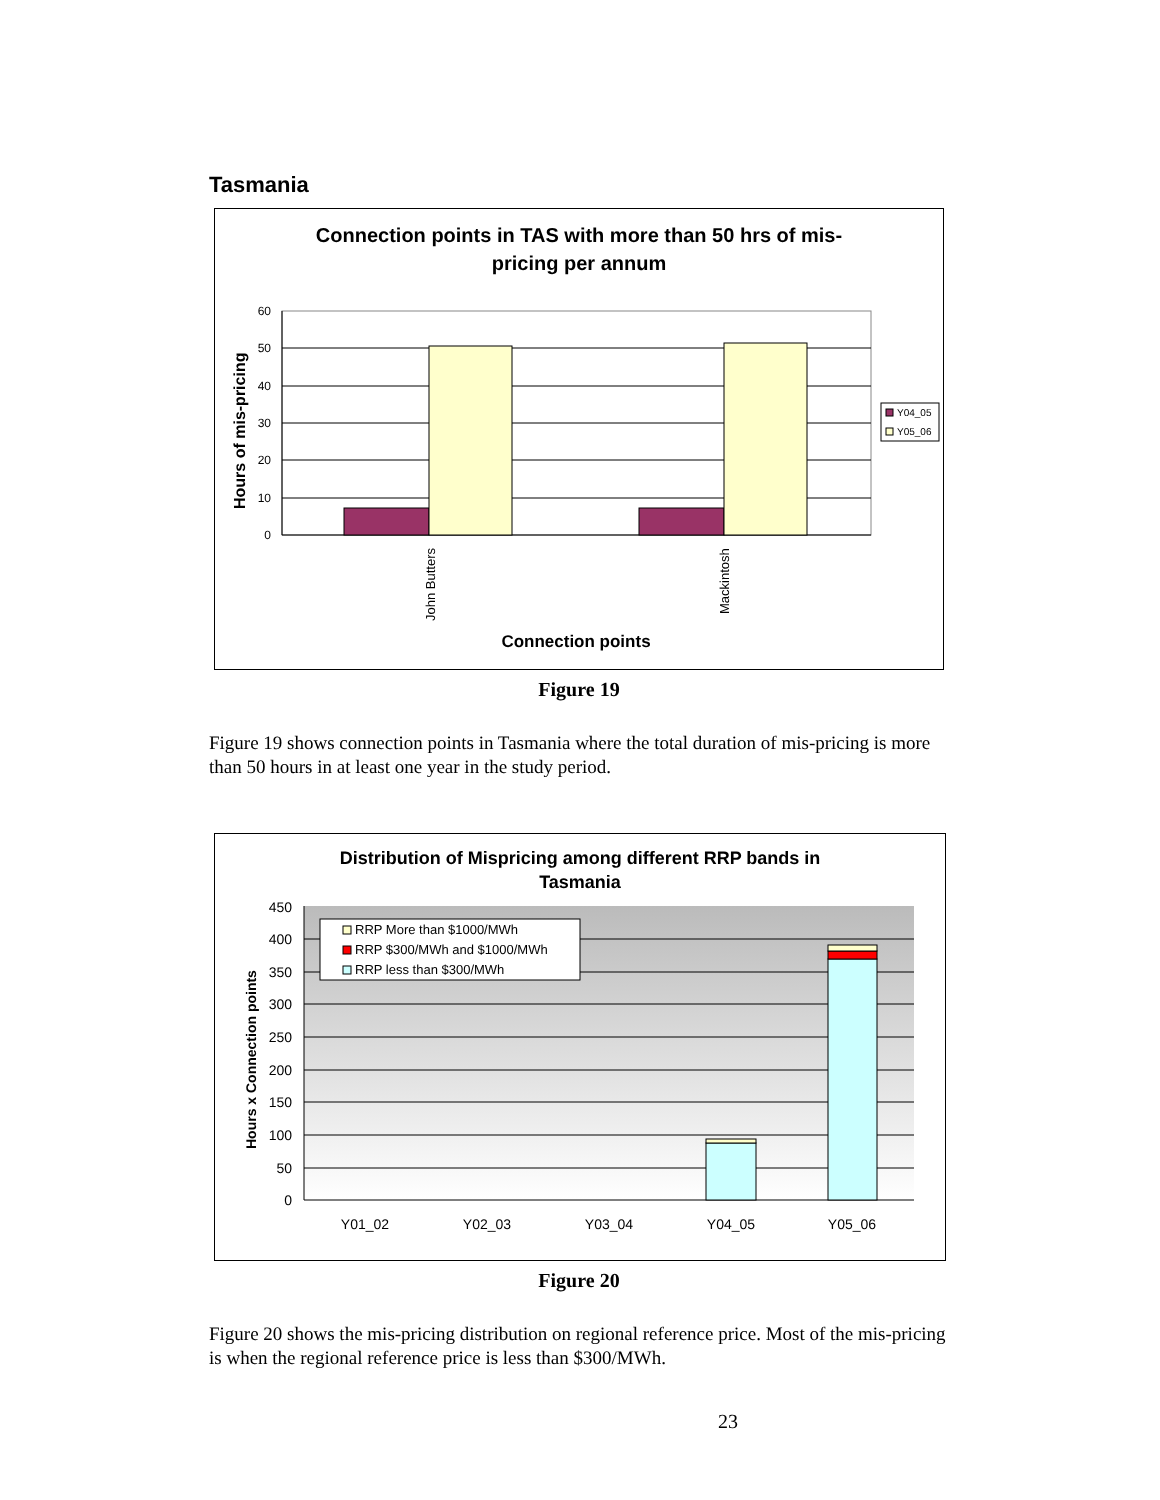Tasmania
Connection points in TAS with more than 50 hrs of mis-
pricing per annum
60
50
40
30
20
10
0
John Butters
Mackintosh
Hours of mis-pricing
Connection points
Y04_05
Y05_06
Figure 19
Figure 19 shows connection points in Tasmania where the total duration of mis-pricing is more than 50 hours in at least one year in the study period.
Distribution of Mispricing among different RRP bands in
Tasmania
450
400
350
300
250
200
150
100
50
0
Y01_02
Y02_03
Y03_04
Y04_05
Y05_06
Hours x Connection points
RRP More than $1000/MWh
RRP $300/MWh and $1000/MWh
RRP less than $300/MWh
Figure 20
Figure 20 shows the mis-pricing distribution on regional reference price. Most of the mis-pricing is when the regional reference price is less than $300/MWh.
23